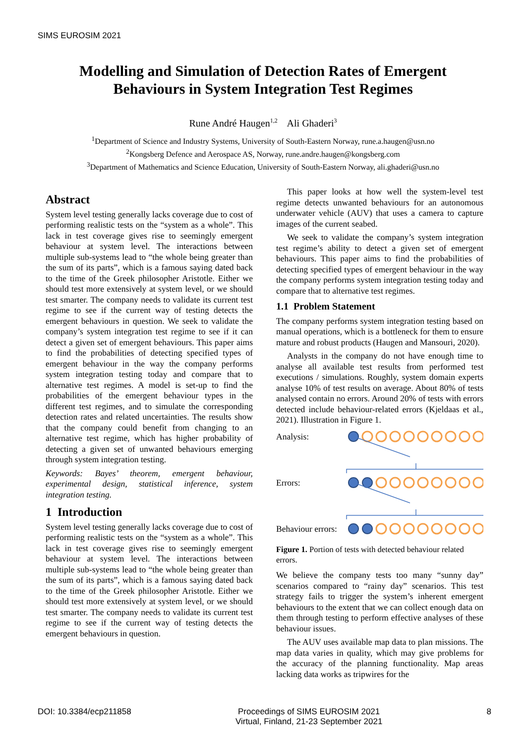SIMS EUROSIM 2021
Modelling and Simulation of Detection Rates of Emergent
Behaviours in System Integration Test Regimes
Rune André Haugen<sup>1,2</sup> Ali Ghaderi<sup>3</sup>
<sup>1</sup> Department of Science and Industry Systems, University of South-Eastern Norway, rune.a.haugen@usn.no
<sup>2</sup> Kongsberg Defence and Aerospace AS, Norway, rune.andre.haugen@kongsberg.com
<sup>3</sup> Department of Mathematics and Science Education, University of South-Eastern Norway, ali.ghaderi@usn.no
Abstract
System level testing generally lacks coverage due to cost of performing realistic tests on the “system as a whole”. This lack in test coverage gives rise to seemingly emergent behaviour at system level. The interactions between multiple sub-systems lead to “the whole being greater than the sum of its parts”, which is a famous saying dated back to the time of the Greek philosopher Aristotle. Either we should test more extensively at system level, or we should test smarter. The company needs to validate its current test regime to see if the current way of testing detects the emergent behaviours in question. We seek to validate the company’s system integration test regime to see if it can detect a given set of emergent behaviours. This paper aims to find the probabilities of detecting specified types of emergent behaviour in the way the company performs system integration testing today and compare that to alternative test regimes. A model is set-up to find the probabilities of the emergent behaviour types in the different test regimes, and to simulate the corresponding detection rates and related uncertainties. The results show that the company could benefit from changing to an alternative test regime, which has higher probability of detecting a given set of unwanted behaviours emerging through system integration testing.
Keywords: Bayes’ theorem, emergent behaviour, experimental design, statistical inference, system integration testing.
1 Introduction
System level testing generally lacks coverage due to cost of performing realistic tests on the “system as a whole”. This lack in test coverage gives rise to seemingly emergent behaviour at system level. The interactions between multiple sub-systems lead to “the whole being greater than the sum of its parts”, which is a famous saying dated back to the time of the Greek philosopher Aristotle. Either we should test more extensively at system level, or we should test smarter. The company needs to validate its current test regime to see if the current way of testing detects the emergent behaviours in question.
This paper looks at how well the system-level test regime detects unwanted behaviours for an autonomous underwater vehicle (AUV) that uses a camera to capture images of the current seabed.
We seek to validate the company’s system integration test regime’s ability to detect a given set of emergent behaviours. This paper aims to find the probabilities of detecting specified types of emergent behaviour in the way the company performs system integration testing today and compare that to alternative test regimes.
1.1 Problem Statement
The company performs system integration testing based on manual operations, which is a bottleneck for them to ensure mature and robust products (Haugen and Mansouri, 2020).
Analysts in the company do not have enough time to analyse all available test results from performed test executions / simulations. Roughly, system domain experts analyse 10% of test results on average. About 80% of tests analysed contain no errors. Around 20% of tests with errors detected include behaviour-related errors (Kjeldaas et al., 2021). Illustration in Figure 1.
Analysis:
Errors:
Behaviour errors:
Figure 1. Portion of tests with detected behaviour related errors.
We believe the company tests too many “sunny day” scenarios compared to “rainy day” scenarios. This test strategy fails to trigger the system’s inherent emergent behaviours to the extent that we can collect enough data on them through testing to perform effective analyses of these behaviour issues.
The AUV uses available map data to plan missions. The map data varies in quality, which may give problems for the accuracy of the planning functionality. Map areas lacking data works as tripwires for the
DOI: 10.3384/ecp211858 Proceedings of SIMS EUROSIM 2021
Virtual, Finland, 21-23 September 2021 8